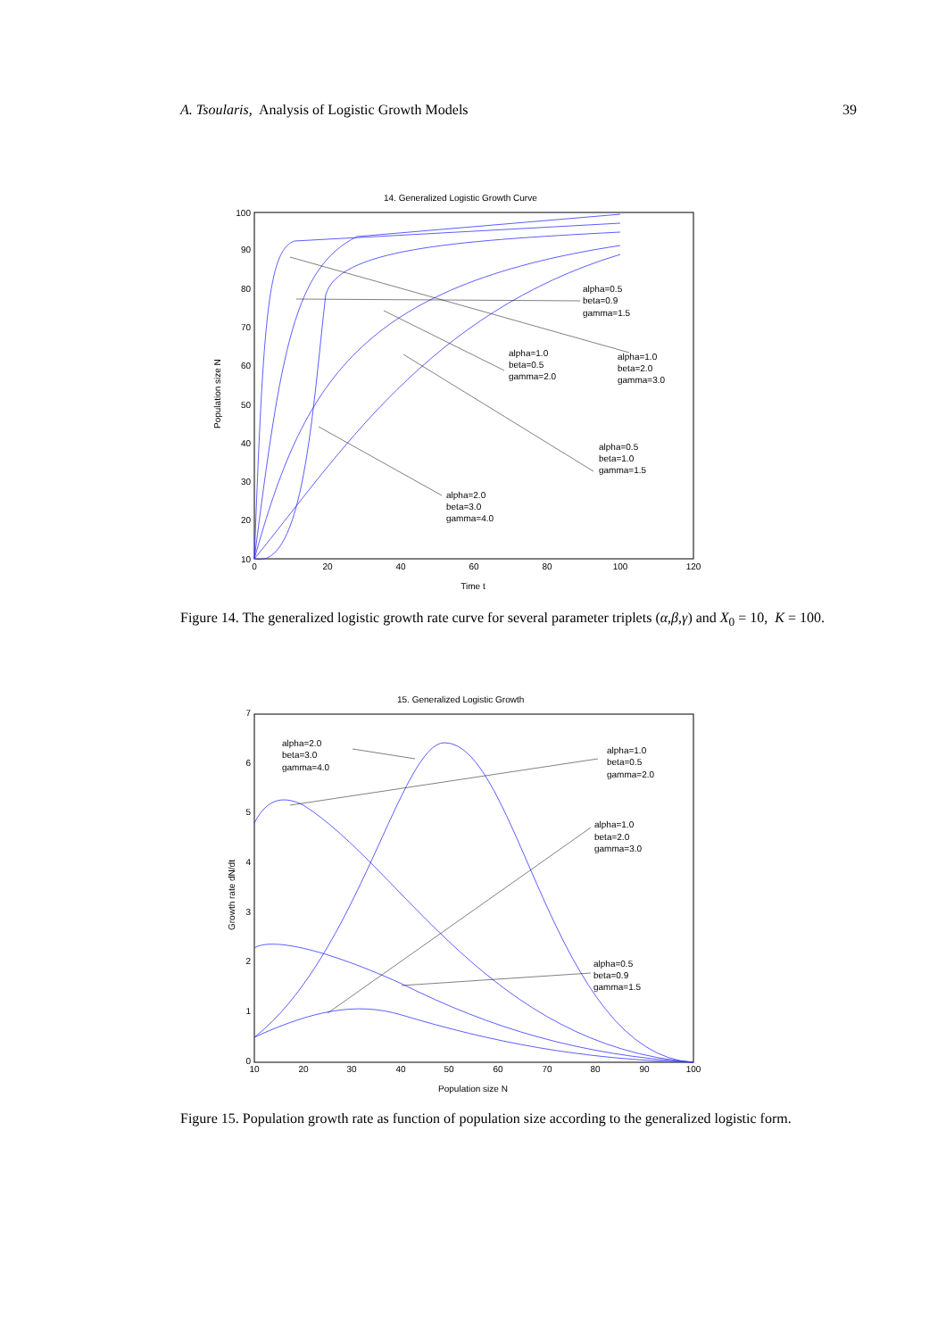A. Tsoularis, Analysis of Logistic Growth Models 39
14. Generalized Logistic Growth Curve
100
90
80
70
60
50
40
30
20
10
0
20
40
60
80
100
120
Time t
Population size N
alpha=0.5
beta=0.9
gamma=1.5
alpha=1.0
beta=0.5
gamma=2.0
alpha=1.0
beta=2.0
gamma=3.0
alpha=0.5
beta=1.0
gamma=1.5
alpha=2.0
beta=3.0
gamma=4.0
Figure 14. The generalized logistic growth rate curve for several parameter triplets (α,β,γ) and X<sub>0</sub> = 10, K = 100.
15. Generalized Logistic Growth
7
6
5
4
3
2
1
0
10
20
30
40
50
60
70
80
90
100
Population size N
Growth rate dN/dt
alpha=2.0
beta=3.0
gamma=4.0
alpha=1.0
beta=0.5
gamma=2.0
alpha=1.0
beta=2.0
gamma=3.0
alpha=0.5
beta=0.9
gamma=1.5
Figure 15. Population growth rate as function of population size according to the generalized logistic form.